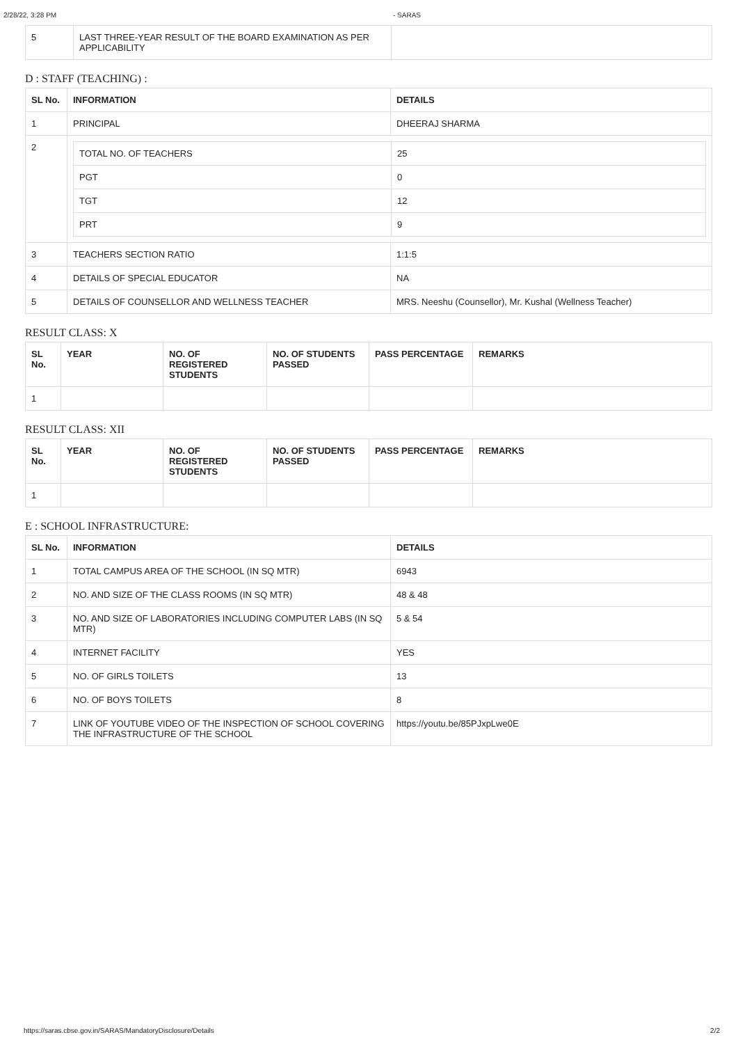2/28/22, 3:28 PM - SARAS
| 5 | LAST THREE-YEAR RESULT OF THE BOARD EXAMINATION AS PER APPLICABILITY | |
D : STAFF (TEACHING) :
| SL No. | INFORMATION | DETAILS |
| --- | --- | --- |
| 1 | PRINCIPAL | DHEERAJ SHARMA |
| 2 | / TOTAL NO. OF TEACHERS / 25 / / PGT / 0 / / TGT / 12 / / PRT / 9 / | |
| 3 | TEACHERS SECTION RATIO | 1:1:5 |
| 4 | DETAILS OF SPECIAL EDUCATOR | NA |
| 5 | DETAILS OF COUNSELLOR AND WELLNESS TEACHER | MRS. Neeshu (Counsellor), Mr. Kushal (Wellness Teacher) |
RESULT CLASS: X
| SL No. | YEAR | NO. OF REGISTERED STUDENTS | NO. OF STUDENTS PASSED | PASS PERCENTAGE | REMARKS |
| --- | --- | --- | --- | --- | --- |
| 1 | | | | | |
RESULT CLASS: XII
| SL No. | YEAR | NO. OF REGISTERED STUDENTS | NO. OF STUDENTS PASSED | PASS PERCENTAGE | REMARKS |
| --- | --- | --- | --- | --- | --- |
| 1 | | | | | |
E : SCHOOL INFRASTRUCTURE:
| SL No. | INFORMATION | DETAILS |
| --- | --- | --- |
| 1 | TOTAL CAMPUS AREA OF THE SCHOOL (IN SQ MTR) | 6943 |
| 2 | NO. AND SIZE OF THE CLASS ROOMS (IN SQ MTR) | 48 & 48 |
| 3 | NO. AND SIZE OF LABORATORIES INCLUDING COMPUTER LABS (IN SQ MTR) | 5 & 54 |
| 4 | INTERNET FACILITY | YES |
| 5 | NO. OF GIRLS TOILETS | 13 |
| 6 | NO. OF BOYS TOILETS | 8 |
| 7 | LINK OF YOUTUBE VIDEO OF THE INSPECTION OF SCHOOL COVERING THE INFRASTRUCTURE OF THE SCHOOL | https://youtu.be/85PJxpLwe0E |
https://saras.cbse.gov.in/SARAS/MandatoryDisclosure/Details 2/2